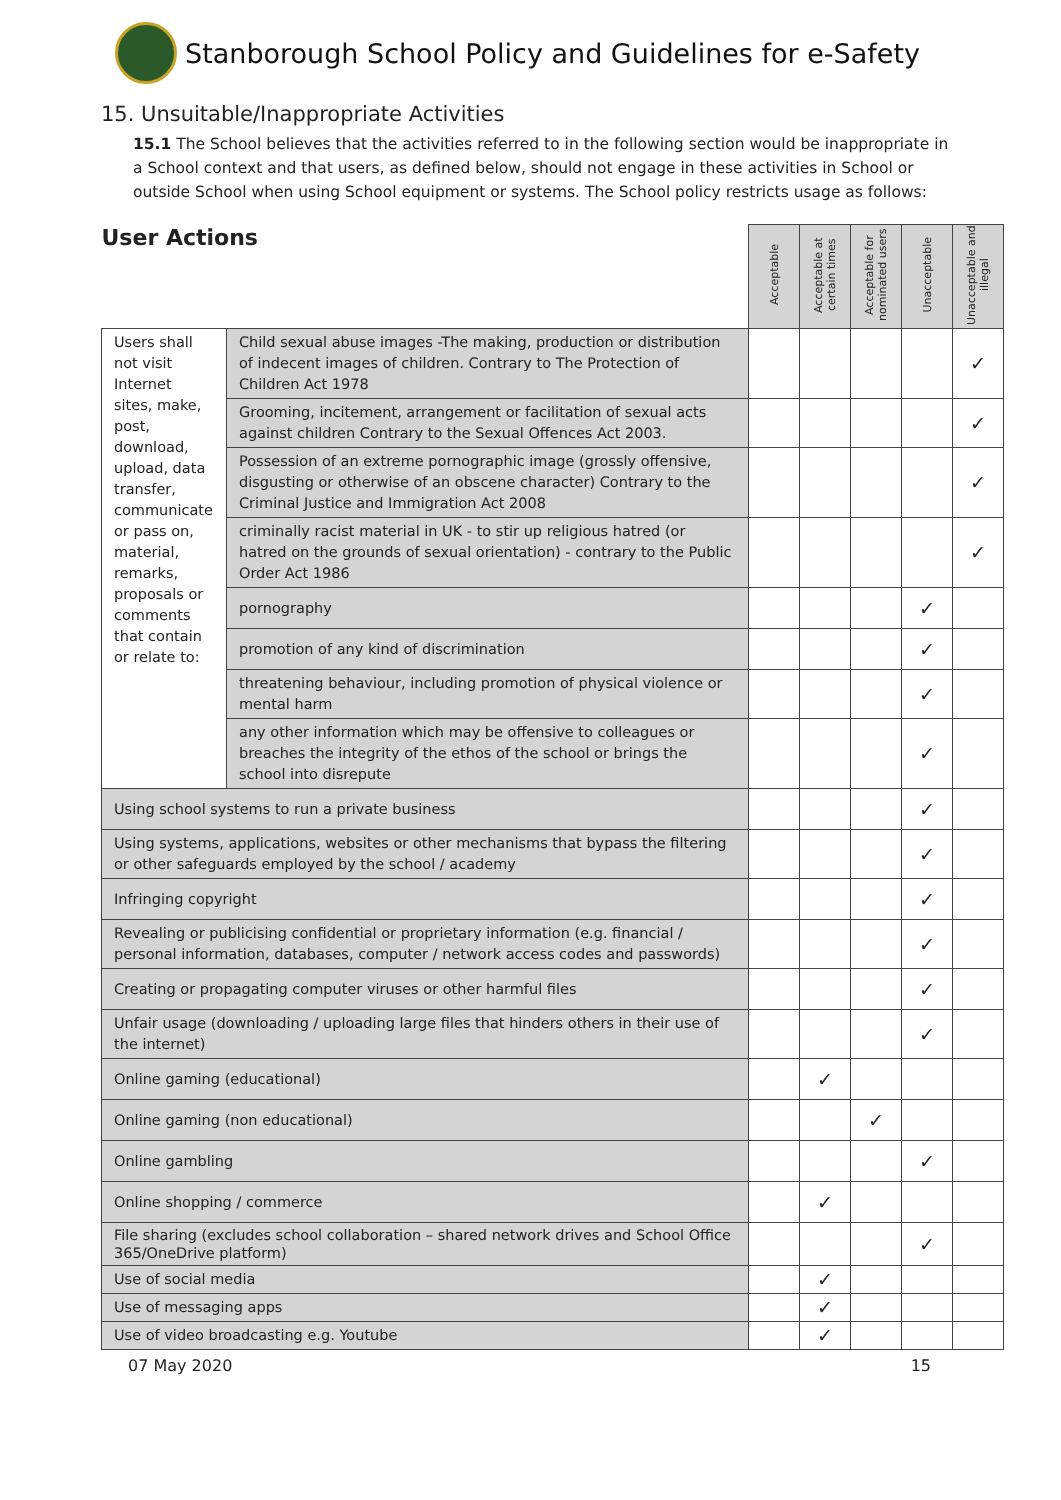Stanborough School Policy and Guidelines for e-Safety
15. Unsuitable/Inappropriate Activities
15.1 The School believes that the activities referred to in the following section would be inappropriate in a School context and that users, as defined below, should not engage in these activities in School or outside School when using School equipment or systems. The School policy restricts usage as follows:
| User Actions | | Acceptable | Acceptable at certain times | Acceptable for nominated users | Unacceptable | Unacceptable and illegal |
| --- | --- | --- | --- | --- | --- | --- |
| Users shall not visit Internet sites, make, post, download, upload, data transfer, communicate or pass on, material, remarks, proposals or comments that contain or relate to: | Child sexual abuse images -The making, production or distribution of indecent images of children. Contrary to The Protection of Children Act 1978 | | | | | ✓ |
| | Grooming, incitement, arrangement or facilitation of sexual acts against children Contrary to the Sexual Offences Act 2003. | | | | | ✓ |
| | Possession of an extreme pornographic image (grossly offensive, disgusting or otherwise of an obscene character) Contrary to the Criminal Justice and Immigration Act 2008 | | | | | ✓ |
| | criminally racist material in UK - to stir up religious hatred (or hatred on the grounds of sexual orientation) - contrary to the Public Order Act 1986 | | | | | ✓ |
| | pornography | | | | ✓ | |
| | promotion of any kind of discrimination | | | | ✓ | |
| | threatening behaviour, including promotion of physical violence or mental harm | | | | ✓ | |
| | any other information which may be offensive to colleagues or breaches the integrity of the ethos of the school or brings the school into disrepute | | | | ✓ | |
| Using school systems to run a private business | | | | | ✓ | |
| Using systems, applications, websites or other mechanisms that bypass the filtering or other safeguards employed by the school / academy | | | | | ✓ | |
| Infringing copyright | | | | | ✓ | |
| Revealing or publicising confidential or proprietary information (e.g. financial / personal information, databases, computer / network access codes and passwords) | | | | | ✓ | |
| Creating or propagating computer viruses or other harmful files | | | | | ✓ | |
| Unfair usage (downloading / uploading large files that hinders others in their use of the internet) | | | | | ✓ | |
| Online gaming (educational) | | | ✓ | | | |
| Online gaming (non educational) | | | | ✓ | | |
| Online gambling | | | | | ✓ | |
| Online shopping / commerce | | | ✓ | | | |
| File sharing (excludes school collaboration – shared network drives and School Office 365/OneDrive platform) | | | | | ✓ | |
| Use of social media | | | ✓ | | | |
| Use of messaging apps | | | ✓ | | | |
| Use of video broadcasting e.g. Youtube | | | ✓ | | | |
07 May 2020 15